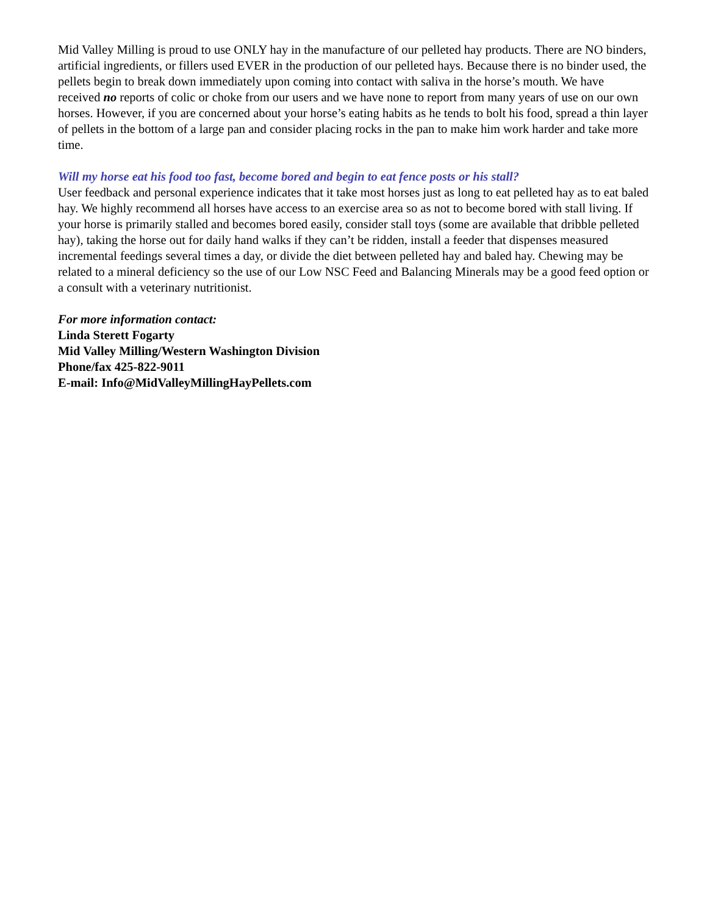Mid Valley Milling is proud to use ONLY hay in the manufacture of our pelleted hay products. There are NO binders, artificial ingredients, or fillers used EVER in the production of our pelleted hays. Because there is no binder used, the pellets begin to break down immediately upon coming into contact with saliva in the horse’s mouth. We have received no reports of colic or choke from our users and we have none to report from many years of use on our own horses. However, if you are concerned about your horse’s eating habits as he tends to bolt his food, spread a thin layer of pellets in the bottom of a large pan and consider placing rocks in the pan to make him work harder and take more time.
Will my horse eat his food too fast, become bored and begin to eat fence posts or his stall?
User feedback and personal experience indicates that it take most horses just as long to eat pelleted hay as to eat baled hay. We highly recommend all horses have access to an exercise area so as not to become bored with stall living. If your horse is primarily stalled and becomes bored easily, consider stall toys (some are available that dribble pelleted hay), taking the horse out for daily hand walks if they can’t be ridden, install a feeder that dispenses measured incremental feedings several times a day, or divide the diet between pelleted hay and baled hay. Chewing may be related to a mineral deficiency so the use of our Low NSC Feed and Balancing Minerals may be a good feed option or a consult with a veterinary nutritionist.
For more information contact:
Linda Sterett Fogarty
Mid Valley Milling/Western Washington Division
Phone/fax 425-822-9011
E-mail: Info@MidValleyMillingHayPellets.com